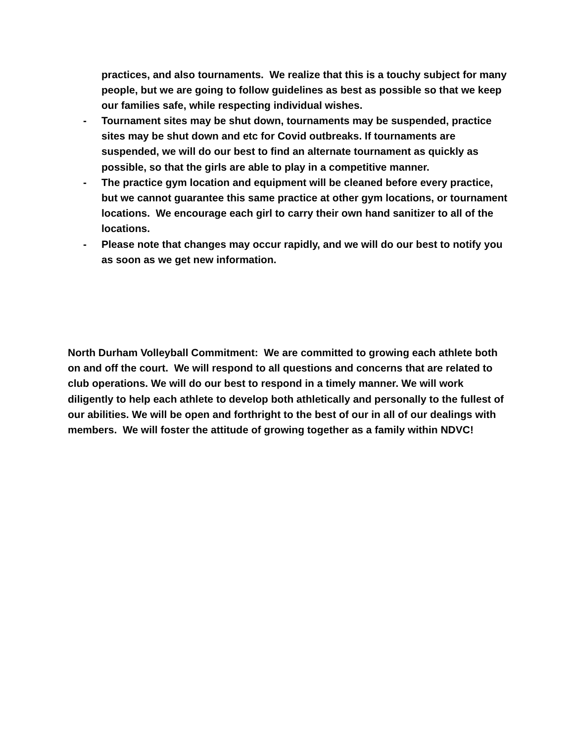practices, and also tournaments. We realize that this is a touchy subject for many people, but we are going to follow guidelines as best as possible so that we keep our families safe, while respecting individual wishes.
- Tournament sites may be shut down, tournaments may be suspended, practice sites may be shut down and etc for Covid outbreaks. If tournaments are suspended, we will do our best to find an alternate tournament as quickly as possible, so that the girls are able to play in a competitive manner.
- The practice gym location and equipment will be cleaned before every practice, but we cannot guarantee this same practice at other gym locations, or tournament locations. We encourage each girl to carry their own hand sanitizer to all of the locations.
- Please note that changes may occur rapidly, and we will do our best to notify you as soon as we get new information.
North Durham Volleyball Commitment: We are committed to growing each athlete both on and off the court. We will respond to all questions and concerns that are related to club operations. We will do our best to respond in a timely manner. We will work diligently to help each athlete to develop both athletically and personally to the fullest of our abilities. We will be open and forthright to the best of our in all of our dealings with members. We will foster the attitude of growing together as a family within NDVC!